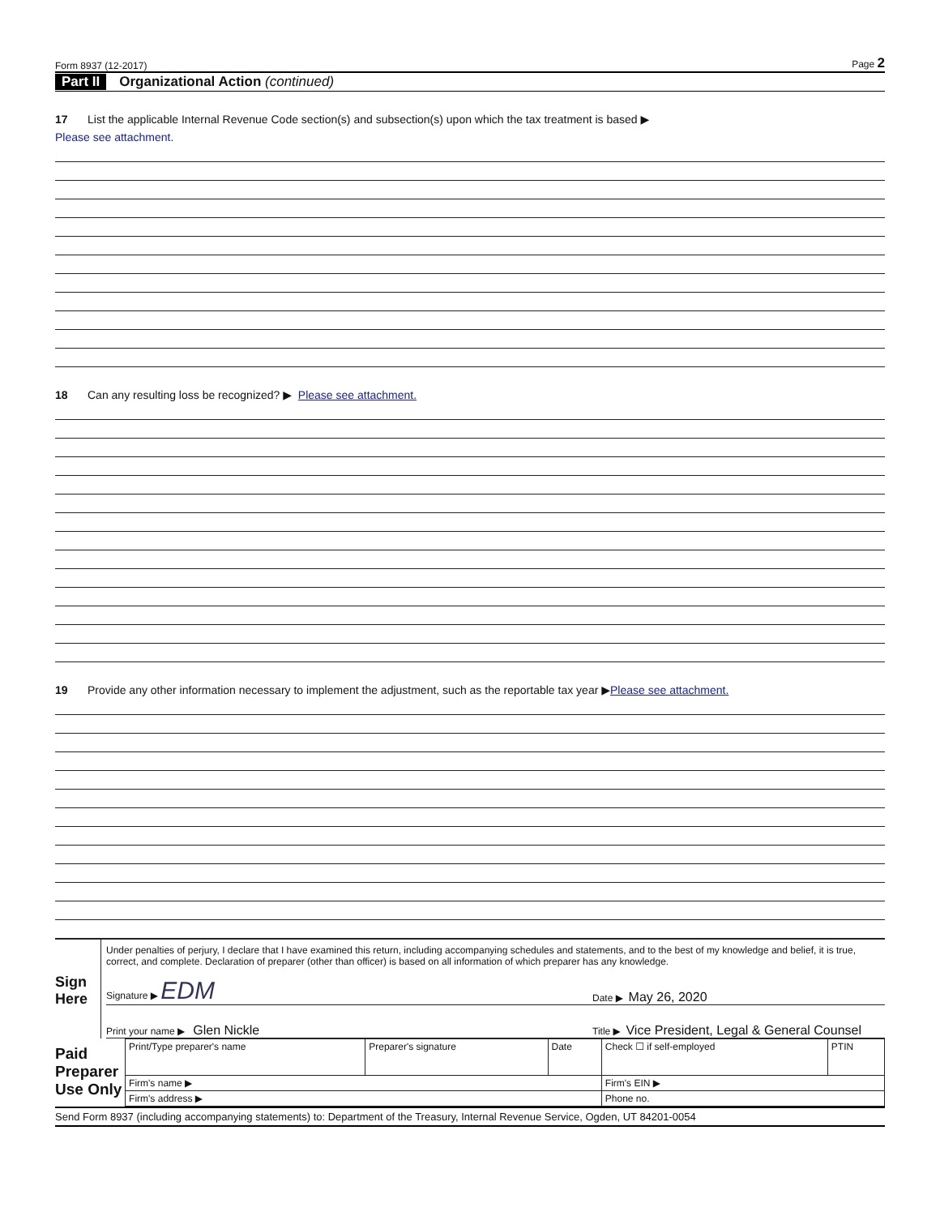Form 8937 (12-2017) Page 2
Part II Organizational Action (continued)
17 List the applicable Internal Revenue Code section(s) and subsection(s) upon which the tax treatment is based ▶
Please see attachment.
18 Can any resulting loss be recognized? ▶ Please see attachment.
19 Provide any other information necessary to implement the adjustment, such as the reportable tax year ▶ Please see attachment.
Sign Here
Under penalties of perjury, I declare that I have examined this return, including accompanying schedules and statements, and to the best of my knowledge and belief, it is true, correct, and complete. Declaration of preparer (other than officer) is based on all information of which preparer has any knowledge.
Signature ▶ EDM Date ▶ May 26, 2020
Print your name ▶ Glen Nickle Title ▶ Vice President, Legal & General Counsel
Paid Preparer Use Only
| Print/Type preparer's name | Preparer's signature | Date | Check ☐ if self-employed | PTIN |
| Firm's name ▶ | | | Firm's EIN ▶ | |
| Firm's address ▶ | | | Phone no. | |
Send Form 8937 (including accompanying statements) to: Department of the Treasury, Internal Revenue Service, Ogden, UT 84201-0054